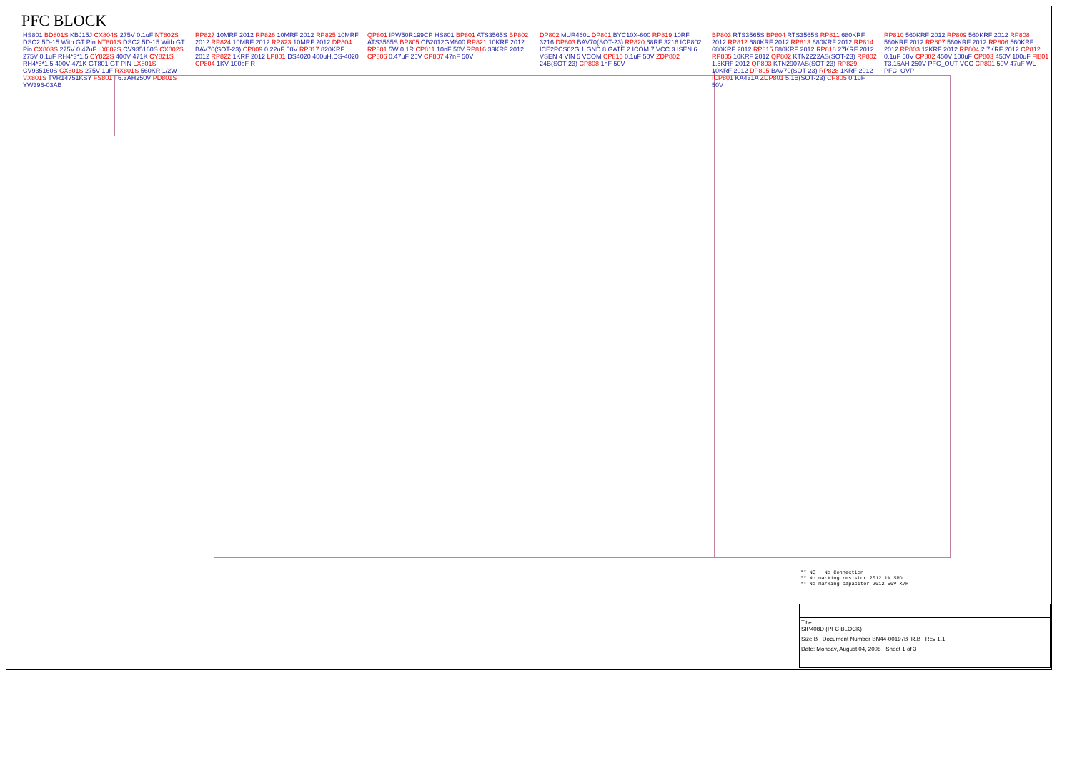PFC BLOCK
HS801 BD801S KBJ15J CX804S 275V 0.1uF NT802S DSC2.5D-15 With GT Pin NT801S DSC2.5D-15 With GT Pin CX803S 275V 0.47uF LX802S CV935160S CX802S 275V 0.1uF RH4*3*1.5 CY822S 400V 471K CY821S RH4*3*1.5 400V 471K GT801 GT-PIN LX801S CV935160S CX801S 275V 1uF RX801S 560KR 1/2W VX801S TVR14751KSY FS801 T6.3AH250V PD801S YW396-03AB
RP827 10MRF 2012 RP826 10MRF 2012 RP825 10MRF 2012 RP824 10MRF 2012 RP823 10MRF 2012 DP804 BAV70(SOT-23) CP809 0.22uF 50V RP817 820KRF 2012 RP822 1KRF 2012 LP801 DS4020 400uH,DS-4020 CP804 1KV 100pF R
QP801 IPW50R199CP HS801 BP801 ATS3565S BP802 ATS3565S BP805 CB2012GM800 RP821 10KRF 2012 RP801 5W 0.1R CP811 10nF 50V RP816 33KRF 2012 CP806 0.47uF 25V CP807 47nF 50V
DP802 MUR460L DP801 BYC10X-600 RP819 10RF 3216 DP803 BAV70(SOT-23) RP820 68RF 3216 ICP802 ICE2PCS02G 1 GND 8 GATE 2 ICOM 7 VCC 3 ISEN 6 VSEN 4 VIN 5 VCOM CP810 0.1uF 50V ZDP802 24B(SOT-23) CP808 1nF 50V
BP803 RTS3565S BP804 RTS3565S RP811 680KRF 2012 RP812 680KRF 2012 RP813 680KRF 2012 RP814 680KRF 2012 RP815 680KRF 2012 RP818 27KRF 2012 RP805 10KRF 2012 QP802 KTN2222AS(SOT-23) RP802 1.5KRF 2012 QP803 KTN2907AS(SOT-23) RP829 10KRF 2012 DP805 BAV70(SOT-23) RP828 1KRF 2012 ICP801 KA431A ZDP801 5.1B(SOT-23) CP805 0.1uF 50V
RP810 560KRF 2012 RP809 560KRF 2012 RP808 560KRF 2012 RP807 560KRF 2012 RP806 560KRF 2012 RP803 12KRF 2012 RP804 2.7KRF 2012 CP812 0.1uF 50V CP802 450V 100uF CP803 450V 100uF FI801 T3.15AH 250V PFC_OUT VCC CP801 50V 47uF WL PFC_OVP
** NC : No Connection
** No marking resistor 2012 1% SMD
** No marking capacitor 2012 50V X7R
Title
SIP408D (PFC BLOCK)
Size B Document Number BN44-00197B_R.B Rev 1.1
Date: Monday, August 04, 2008 Sheet 1 of 3